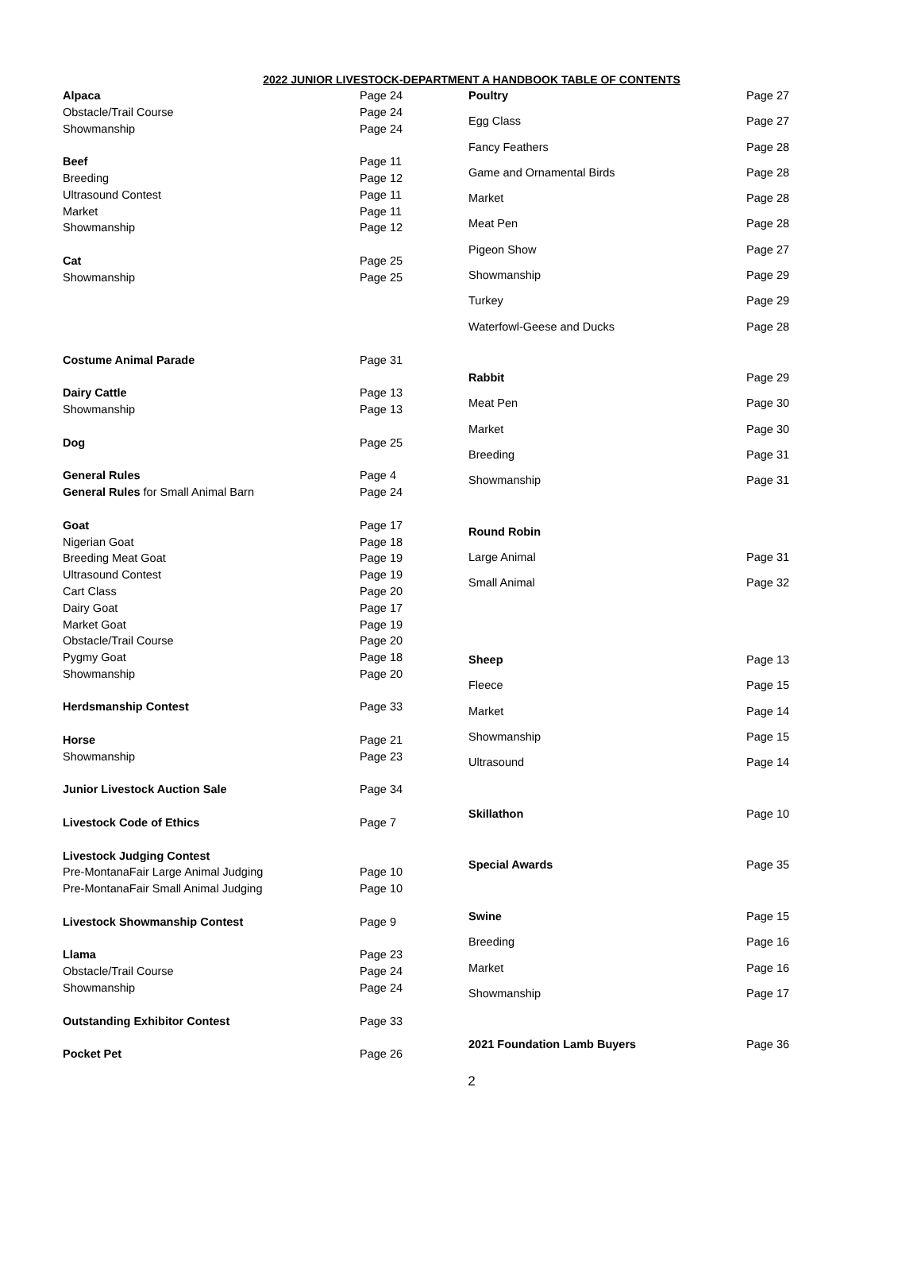2022 JUNIOR LIVESTOCK-DEPARTMENT A HANDBOOK TABLE OF CONTENTS
| Alpaca | Page 24 |
| Obstacle/Trail Course | Page 24 |
| Showmanship | Page 24 |
| Beef | Page 11 |
| Breeding | Page 12 |
| Ultrasound Contest | Page 11 |
| Market | Page 11 |
| Showmanship | Page 12 |
| Cat | Page 25 |
| Showmanship | Page 25 |
| Costume Animal Parade | Page 31 |
| Dairy Cattle | Page 13 |
| Showmanship | Page 13 |
| Dog | Page 25 |
| General Rules | Page 4 |
| General Rules for Small Animal Barn | Page 24 |
| Goat | Page 17 |
| Nigerian Goat | Page 18 |
| Breeding Meat Goat | Page 19 |
| Ultrasound Contest | Page 19 |
| Cart Class | Page 20 |
| Dairy Goat | Page 17 |
| Market Goat | Page 19 |
| Obstacle/Trail Course | Page 20 |
| Pygmy Goat | Page 18 |
| Showmanship | Page 20 |
| Herdsmanship Contest | Page 33 |
| Horse | Page 21 |
| Showmanship | Page 23 |
| Junior Livestock Auction Sale | Page 34 |
| Livestock Code of Ethics | Page 7 |
| Livestock Judging Contest | |
| Pre-MontanaFair Large Animal Judging | Page 10 |
| Pre-MontanaFair Small Animal Judging | Page 10 |
| Livestock Showmanship Contest | Page 9 |
| Llama | Page 23 |
| Obstacle/Trail Course | Page 24 |
| Showmanship | Page 24 |
| Outstanding Exhibitor Contest | Page 33 |
| Pocket Pet | Page 26 |
| Poultry | Page 27 |
| Egg Class | Page 27 |
| Fancy Feathers | Page 28 |
| Game and Ornamental Birds | Page 28 |
| Market | Page 28 |
| Meat Pen | Page 28 |
| Pigeon Show | Page 27 |
| Showmanship | Page 29 |
| Turkey | Page 29 |
| Waterfowl-Geese and Ducks | Page 28 |
| Rabbit | Page 29 |
| Meat Pen | Page 30 |
| Market | Page 30 |
| Breeding | Page 31 |
| Showmanship | Page 31 |
| Round Robin | |
| Large Animal | Page 31 |
| Small Animal | Page 32 |
| Sheep | Page 13 |
| Fleece | Page 15 |
| Market | Page 14 |
| Showmanship | Page 15 |
| Ultrasound | Page 14 |
| Skillathon | Page 10 |
| Special Awards | Page 35 |
| Swine | Page 15 |
| Breeding | Page 16 |
| Market | Page 16 |
| Showmanship | Page 17 |
| 2021 Foundation Lamb Buyers | Page 36 |
2